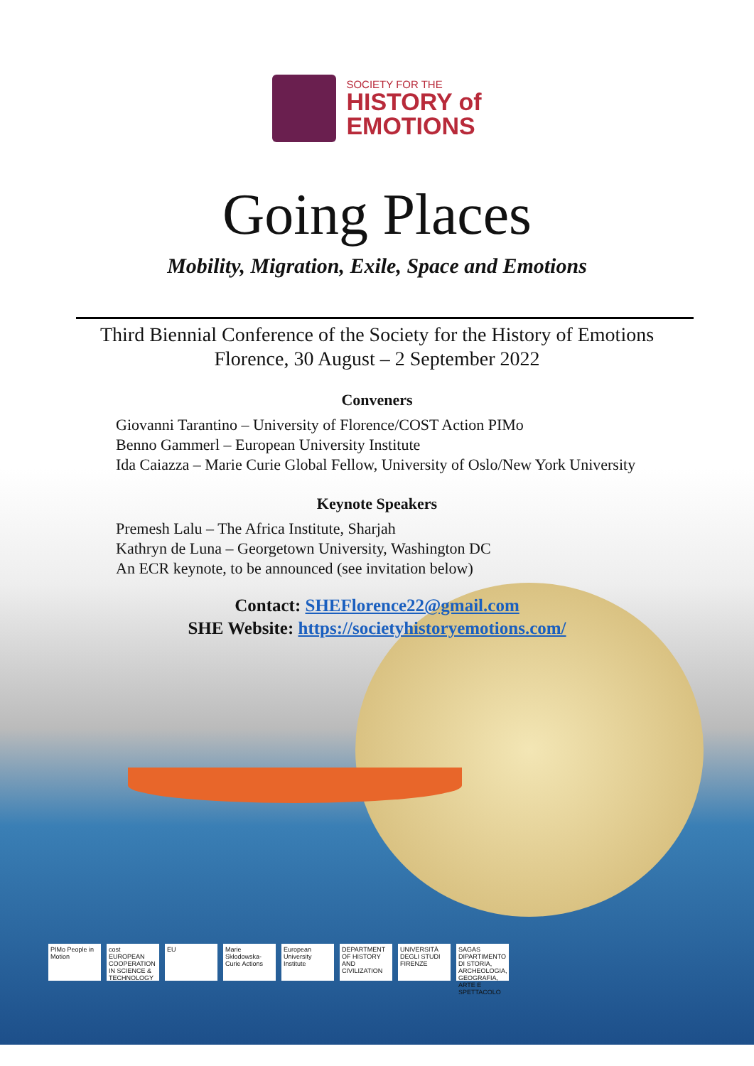SOCIETY FOR THE
HISTORY of
EMOTIONS
Going Places
Mobility, Migration, Exile, Space and Emotions
Third Biennial Conference of the Society for the History of Emotions
Florence, 30 August – 2 September 2022
Conveners
Giovanni Tarantino – University of Florence/COST Action PIMo
Benno Gammerl – European University Institute
Ida Caiazza – Marie Curie Global Fellow, University of Oslo/New York University
Keynote Speakers
Premesh Lalu – The Africa Institute, Sharjah
Kathryn de Luna – Georgetown University, Washington DC
An ECR keynote, to be announced (see invitation below)
Contact: SHEFlorence22@gmail.com
SHE Website: https://societyhistoryemotions.com/
PIMo People in Motion cost EUROPEAN COOPERATION IN SCIENCE & TECHNOLOGY EU Marie Skłodowska-Curie Actions European University Institute DEPARTMENT OF HISTORY AND CIVILIZATION UNIVERSITÀ DEGLI STUDI FIRENZE SAGAS DIPARTIMENTO DI STORIA, ARCHEOLOGIA, GEOGRAFIA, ARTE E SPETTACOLO